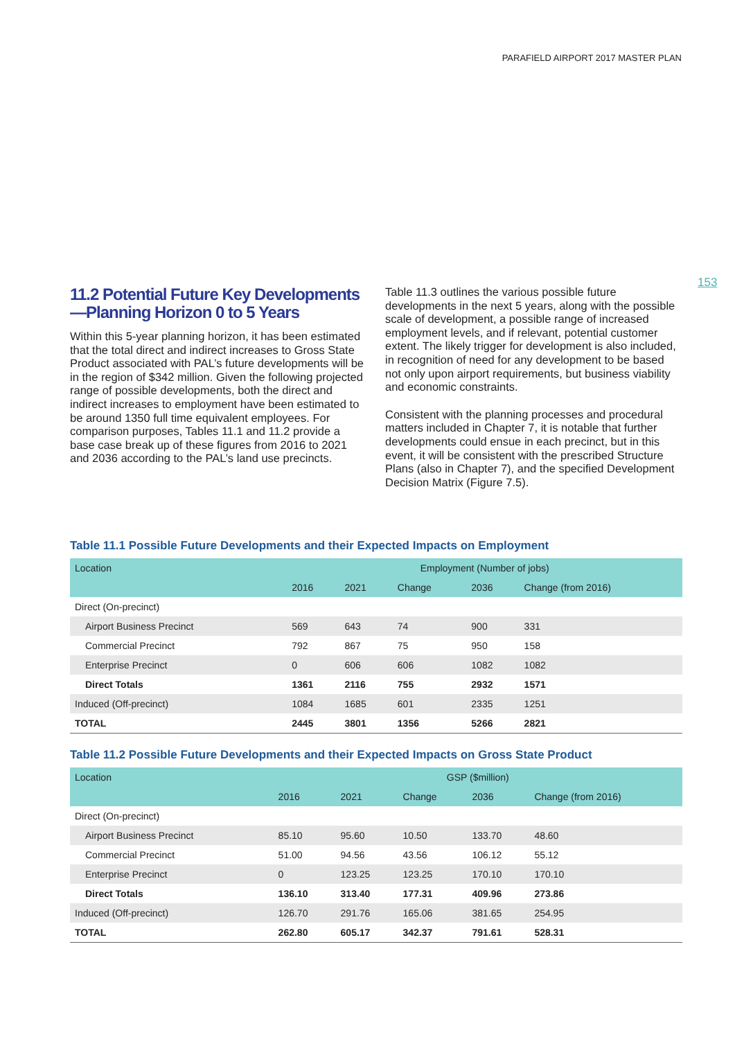PARAFIELD AIRPORT 2017 MASTER PLAN
153
11.2 Potential Future Key Developments —Planning Horizon 0 to 5 Years
Within this 5-year planning horizon, it has been estimated that the total direct and indirect increases to Gross State Product associated with PAL’s future developments will be in the region of $342 million. Given the following projected range of possible developments, both the direct and indirect increases to employment have been estimated to be around 1350 full time equivalent employees. For comparison purposes, Tables 11.1 and 11.2 provide a base case break up of these figures from 2016 to 2021 and 2036 according to the PAL’s land use precincts.
Table 11.3 outlines the various possible future developments in the next 5 years, along with the possible scale of development, a possible range of increased employment levels, and if relevant, potential customer extent. The likely trigger for development is also included, in recognition of need for any development to be based not only upon airport requirements, but business viability and economic constraints.
Consistent with the planning processes and procedural matters included in Chapter 7, it is notable that further developments could ensue in each precinct, but in this event, it will be consistent with the prescribed Structure Plans (also in Chapter 7), and the specified Development Decision Matrix (Figure 7.5).
Table 11.1 Possible Future Developments and their Expected Impacts on Employment
| Location | Employment (Number of jobs) | | | | |
| --- | --- | --- | --- | --- | --- |
| | 2016 | 2021 | Change | 2036 | Change (from 2016) |
| Direct (On-precinct) | | | | | |
| Airport Business Precinct | 569 | 643 | 74 | 900 | 331 |
| Commercial Precinct | 792 | 867 | 75 | 950 | 158 |
| Enterprise Precinct | 0 | 606 | 606 | 1082 | 1082 |
| Direct Totals | 1361 | 2116 | 755 | 2932 | 1571 |
| Induced (Off-precinct) | 1084 | 1685 | 601 | 2335 | 1251 |
| TOTAL | 2445 | 3801 | 1356 | 5266 | 2821 |
Table 11.2 Possible Future Developments and their Expected Impacts on Gross State Product
| Location | GSP ($million) | | | | |
| --- | --- | --- | --- | --- | --- |
| | 2016 | 2021 | Change | 2036 | Change (from 2016) |
| Direct (On-precinct) | | | | | |
| Airport Business Precinct | 85.10 | 95.60 | 10.50 | 133.70 | 48.60 |
| Commercial Precinct | 51.00 | 94.56 | 43.56 | 106.12 | 55.12 |
| Enterprise Precinct | 0 | 123.25 | 123.25 | 170.10 | 170.10 |
| Direct Totals | 136.10 | 313.40 | 177.31 | 409.96 | 273.86 |
| Induced (Off-precinct) | 126.70 | 291.76 | 165.06 | 381.65 | 254.95 |
| TOTAL | 262.80 | 605.17 | 342.37 | 791.61 | 528.31 |